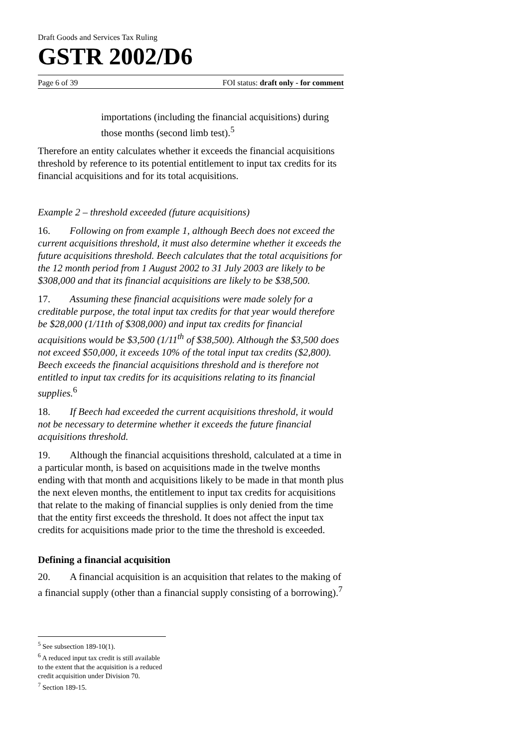Draft Goods and Services Tax Ruling
GSTR 2002/D6
Page 6 of 39 FOI status: draft only - for comment
importations (including the financial acquisitions) during those months (second limb test).<sup>5</sup>
Therefore an entity calculates whether it exceeds the financial acquisitions threshold by reference to its potential entitlement to input tax credits for its financial acquisitions and for its total acquisitions.
Example 2 – threshold exceeded (future acquisitions)
16. Following on from example 1, although Beech does not exceed the current acquisitions threshold, it must also determine whether it exceeds the future acquisitions threshold. Beech calculates that the total acquisitions for the 12 month period from 1 August 2002 to 31 July 2003 are likely to be $308,000 and that its financial acquisitions are likely to be $38,500.
17. Assuming these financial acquisitions were made solely for a creditable purpose, the total input tax credits for that year would therefore be $28,000 (1/11th of $308,000) and input tax credits for financial acquisitions would be $3,500 (1/11<sup>th</sup> of $38,500). Although the $3,500 does not exceed $50,000, it exceeds 10% of the total input tax credits ($2,800). Beech exceeds the financial acquisitions threshold and is therefore not entitled to input tax credits for its acquisitions relating to its financial supplies.<sup>6</sup>
18. If Beech had exceeded the current acquisitions threshold, it would not be necessary to determine whether it exceeds the future financial acquisitions threshold.
19. Although the financial acquisitions threshold, calculated at a time in a particular month, is based on acquisitions made in the twelve months ending with that month and acquisitions likely to be made in that month plus the next eleven months, the entitlement to input tax credits for acquisitions that relate to the making of financial supplies is only denied from the time that the entity first exceeds the threshold. It does not affect the input tax credits for acquisitions made prior to the time the threshold is exceeded.
Defining a financial acquisition
20. A financial acquisition is an acquisition that relates to the making of a financial supply (other than a financial supply consisting of a borrowing).<sup>7</sup>
<sup>5</sup> See subsection 189-10(1).
<sup>6</sup> A reduced input tax credit is still available to the extent that the acquisition is a reduced credit acquisition under Division 70.
<sup>7</sup> Section 189-15.